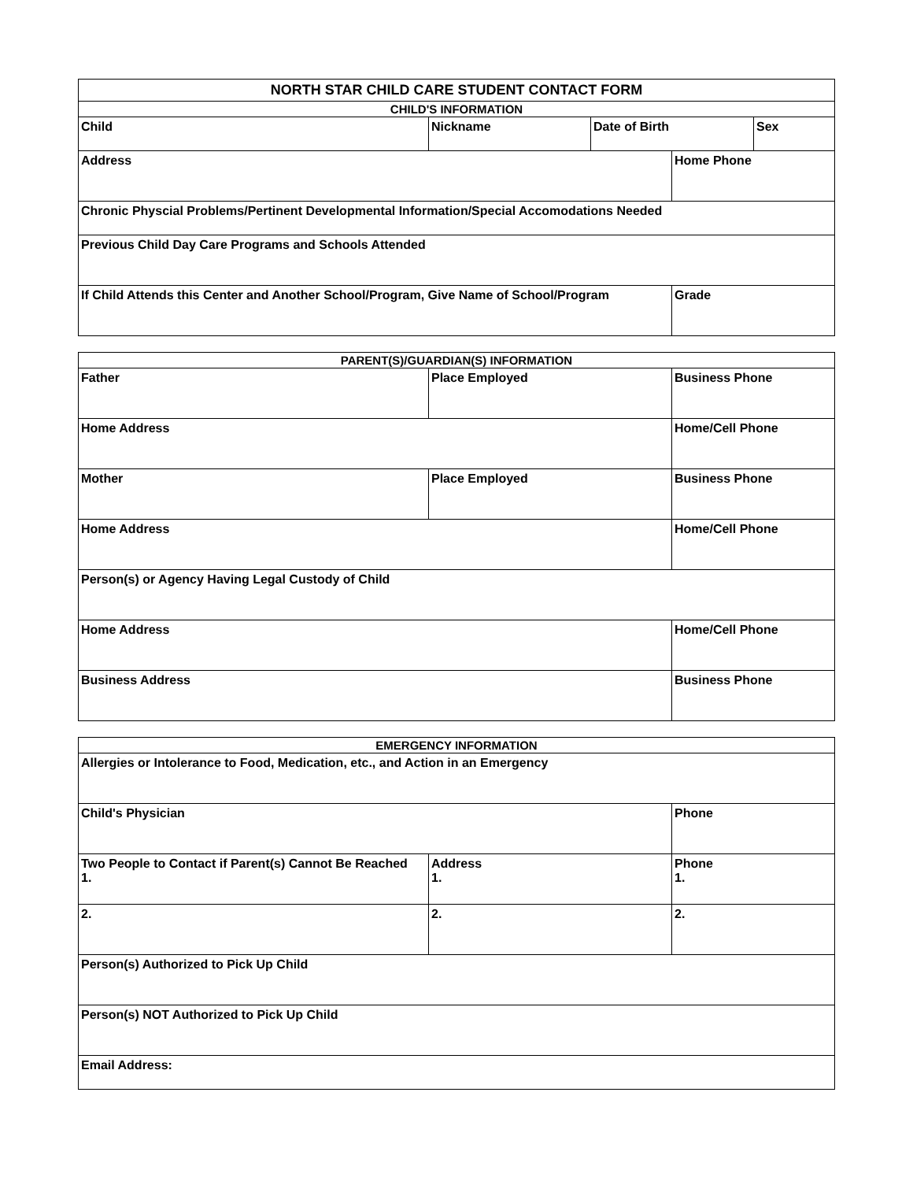| NORTH STAR CHILD CARE STUDENT CONTACT FORM | | | | |
| --- | --- | --- | --- | --- |
| CHILD'S INFORMATION | | | | |
| Child | Nickname | Date of Birth | | Sex |
| Address | | | Home Phone | |
| Chronic Physcial Problems/Pertinent Developmental Information/Special Accomodations Needed | | | | |
| Previous Child Day Care Programs and Schools Attended | | | | |
| If Child Attends this Center and Another School/Program, Give Name of School/Program | | | Grade | |
| PARENT(S)/GUARDIAN(S) INFORMATION | | |
| --- | --- | --- |
| Father | Place Employed | Business Phone |
| Home Address | | Home/Cell Phone |
| Mother | Place Employed | Business Phone |
| Home Address | | Home/Cell Phone |
| Person(s) or Agency Having Legal Custody of Child | | |
| Home Address | | Home/Cell Phone |
| Business Address | | Business Phone |
| EMERGENCY INFORMATION | | |
| --- | --- | --- |
| Allergies or Intolerance to Food, Medication, etc., and Action in an Emergency | | |
| Child's Physician | | Phone |
| Two People to Contact if Parent(s) Cannot Be Reached 1. | Address 1. | Phone 1. |
| 2. | 2. | 2. |
| Person(s) Authorized to Pick Up Child | | |
| Person(s) NOT Authorized to Pick Up Child | | |
| Email Address: | | |